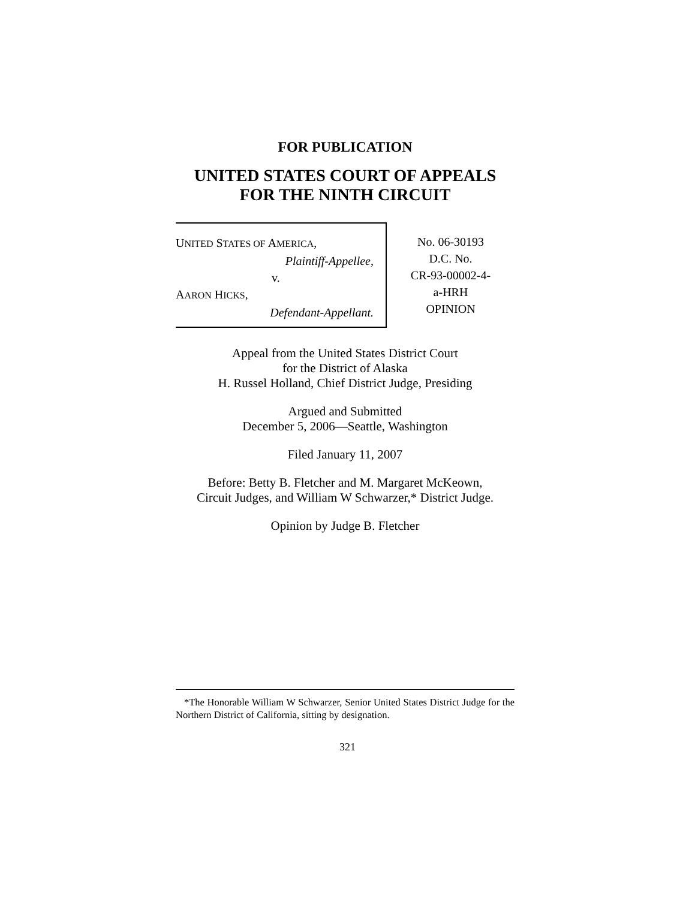FOR PUBLICATION
UNITED STATES COURT OF APPEALS
FOR THE NINTH CIRCUIT
UNITED STATES OF AMERICA,
Plaintiff-Appellee,
v.
AARON HICKS,
Defendant-Appellant.
No. 06-30193
D.C. No.
CR-93-00002-4-
a-HRH
OPINION
Appeal from the United States District Court
for the District of Alaska
H. Russel Holland, Chief District Judge, Presiding
Argued and Submitted
December 5, 2006—Seattle, Washington
Filed January 11, 2007
Before: Betty B. Fletcher and M. Margaret McKeown,
Circuit Judges, and William W Schwarzer,* District Judge.
Opinion by Judge B. Fletcher
*The Honorable William W Schwarzer, Senior United States District Judge for the Northern District of California, sitting by designation.
321